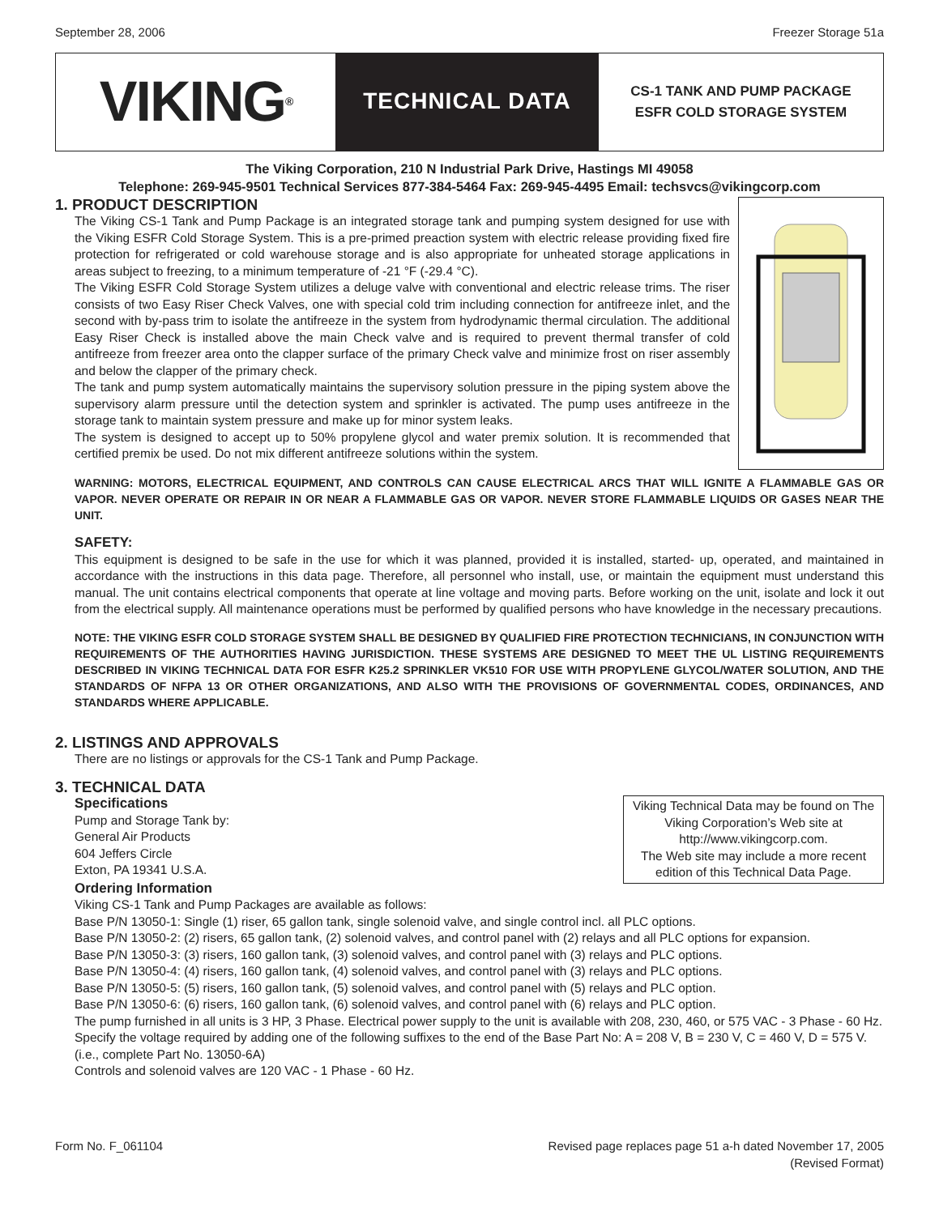September 28, 2006 Freezer Storage 51a
VIKING<sup>®</sup>
TECHNICAL DATA
CS-1 TANK AND PUMP PACKAGE
ESFR COLD STORAGE SYSTEM
The Viking Corporation, 210 N Industrial Park Drive, Hastings MI 49058
Telephone: 269-945-9501 Technical Services 877-384-5464 Fax: 269-945-4495 Email: techsvcs@vikingcorp.com
1. PRODUCT DESCRIPTION
The Viking CS-1 Tank and Pump Package is an integrated storage tank and pumping system designed for use with the Viking ESFR Cold Storage System. This is a pre-primed preaction system with electric release providing fixed fire protection for refrigerated or cold warehouse storage and is also appropriate for unheated storage applications in areas subject to freezing, to a minimum temperature of -21 °F (-29.4 °C).
The Viking ESFR Cold Storage System utilizes a deluge valve with conventional and electric release trims. The riser consists of two Easy Riser Check Valves, one with special cold trim including connection for antifreeze inlet, and the second with by-pass trim to isolate the antifreeze in the system from hydrodynamic thermal circulation. The additional Easy Riser Check is installed above the main Check valve and is required to prevent thermal transfer of cold antifreeze from freezer area onto the clapper surface of the primary Check valve and minimize frost on riser assembly and below the clapper of the primary check.
The tank and pump system automatically maintains the supervisory solution pressure in the piping system above the supervisory alarm pressure until the detection system and sprinkler is activated. The pump uses antifreeze in the storage tank to maintain system pressure and make up for minor system leaks.
The system is designed to accept up to 50% propylene glycol and water premix solution. It is recommended that certified premix be used. Do not mix different antifreeze solutions within the system.
WARNING: MOTORS, ELECTRICAL EQUIPMENT, AND CONTROLS CAN CAUSE ELECTRICAL ARCS THAT WILL IGNITE A FLAMMABLE GAS OR VAPOR. NEVER OPERATE OR REPAIR IN OR NEAR A FLAMMABLE GAS OR VAPOR. NEVER STORE FLAMMABLE LIQUIDS OR GASES NEAR THE UNIT.
SAFETY:
This equipment is designed to be safe in the use for which it was planned, provided it is installed, started- up, operated, and maintained in accordance with the instructions in this data page. Therefore, all personnel who install, use, or maintain the equipment must understand this manual. The unit contains electrical components that operate at line voltage and moving parts. Before working on the unit, isolate and lock it out from the electrical supply. All maintenance operations must be performed by qualified persons who have knowledge in the necessary precautions.
NOTE: THE VIKING ESFR COLD STORAGE SYSTEM SHALL BE DESIGNED BY QUALIFIED FIRE PROTECTION TECHNICIANS, IN CONJUNCTION WITH REQUIREMENTS OF THE AUTHORITIES HAVING JURISDICTION. THESE SYSTEMS ARE DESIGNED TO MEET THE UL LISTING REQUIREMENTS DESCRIBED IN VIKING TECHNICAL DATA FOR ESFR K25.2 SPRINKLER VK510 FOR USE WITH PROPYLENE GLYCOL/WATER SOLUTION, AND THE STANDARDS OF NFPA 13 OR OTHER ORGANIZATIONS, AND ALSO WITH THE PROVISIONS OF GOVERNMENTAL CODES, ORDINANCES, AND STANDARDS WHERE APPLICABLE.
2. LISTINGS AND APPROVALS
There are no listings or approvals for the CS-1 Tank and Pump Package.
3. TECHNICAL DATA
Viking Technical Data may be found on The Viking Corporation’s Web site at http://www.vikingcorp.com.
The Web site may include a more recent edition of this Technical Data Page.
Specifications
Pump and Storage Tank by:
General Air Products
604 Jeffers Circle
Exton, PA 19341 U.S.A.
Ordering Information
Viking CS-1 Tank and Pump Packages are available as follows:
Base P/N 13050-1: Single (1) riser, 65 gallon tank, single solenoid valve, and single control incl. all PLC options.
Base P/N 13050-2: (2) risers, 65 gallon tank, (2) solenoid valves, and control panel with (2) relays and all PLC options for expansion.
Base P/N 13050-3: (3) risers, 160 gallon tank, (3) solenoid valves, and control panel with (3) relays and PLC options.
Base P/N 13050-4: (4) risers, 160 gallon tank, (4) solenoid valves, and control panel with (3) relays and PLC options.
Base P/N 13050-5: (5) risers, 160 gallon tank, (5) solenoid valves, and control panel with (5) relays and PLC option.
Base P/N 13050-6: (6) risers, 160 gallon tank, (6) solenoid valves, and control panel with (6) relays and PLC option.
The pump furnished in all units is 3 HP, 3 Phase. Electrical power supply to the unit is available with 208, 230, 460, or 575 VAC - 3 Phase - 60 Hz. Specify the voltage required by adding one of the following suffixes to the end of the Base Part No: A = 208 V, B = 230 V, C = 460 V, D = 575 V.
(i.e., complete Part No. 13050-6A)
Controls and solenoid valves are 120 VAC - 1 Phase - 60 Hz.
Form No. F_061104 Revised page replaces page 51 a-h dated November 17, 2005
(Revised Format)